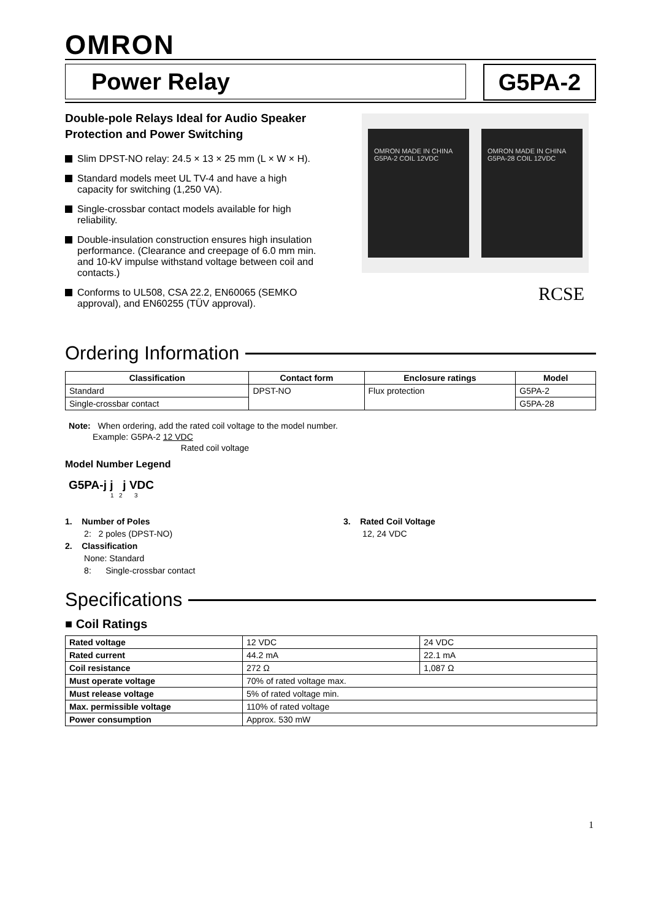OMRON
Power Relay G5PA-2
Double-pole Relays Ideal for Audio Speaker Protection and Power Switching
Slim DPST-NO relay: 24.5 × 13 × 25 mm (L × W × H).
Standard models meet UL TV-4 and have a high capacity for switching (1,250 VA).
Single-crossbar contact models available for high reliability.
Double-insulation construction ensures high insulation performance. (Clearance and creepage of 6.0 mm min. and 10-kV impulse withstand voltage between coil and contacts.)
Conforms to UL508, CSA 22.2, EN60065 (SEMKO approval), and EN60255 (TÜV approval).
OMRON MADE IN CHINA G5PA-2 COIL 12VDC
OMRON MADE IN CHINA G5PA-28 COIL 12VDC
RCSE
Ordering Information
| Classification | Contact form | Enclosure ratings | Model |
| --- | --- | --- | --- |
| Standard | DPST-NO | Flux protection | G5PA-2 |
| Single-crossbar contact | | | G5PA-28 |
Note: When ordering, add the rated coil voltage to the model number.
Example: G5PA-2 12 VDC
Rated coil voltage
Model Number Legend
G5PA-j j j VDC
1 2 3
1. Number of Poles
2: 2 poles (DPST-NO)
2. Classification
None: Standard
8: Single-crossbar contact
3. Rated Coil Voltage
12, 24 VDC
Specifications
■ Coil Ratings
| Rated voltage | 12 VDC | 24 VDC |
| Rated current | 44.2 mA | 22.1 mA |
| Coil resistance | 272 Ω | 1,087 Ω |
| Must operate voltage | 70% of rated voltage max. | |
| Must release voltage | 5% of rated voltage min. | |
| Max. permissible voltage | 110% of rated voltage | |
| Power consumption | Approx. 530 mW | |
1